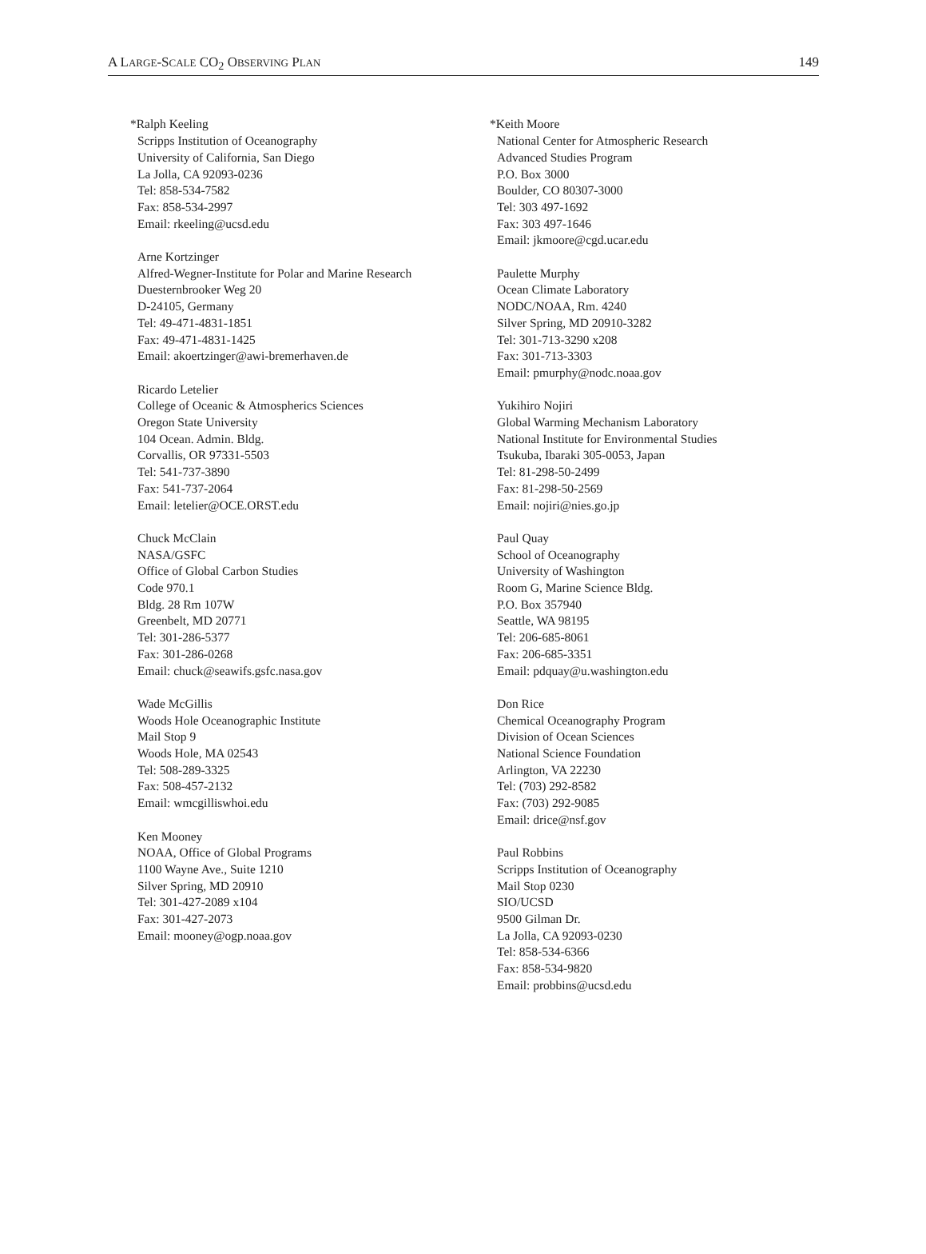A LARGE-SCALE CO<sub>2</sub> OBSERVING PLAN 149
*Ralph Keeling
Scripps Institution of Oceanography
University of California, San Diego
La Jolla, CA 92093-0236
Tel: 858-534-7582
Fax: 858-534-2997
Email: rkeeling@ucsd.edu
Arne Kortzinger
Alfred-Wegner-Institute for Polar and Marine Research
Duesternbrooker Weg 20
D-24105, Germany
Tel: 49-471-4831-1851
Fax: 49-471-4831-1425
Email: akoertzinger@awi-bremerhaven.de
Ricardo Letelier
College of Oceanic & Atmospherics Sciences
Oregon State University
104 Ocean. Admin. Bldg.
Corvallis, OR 97331-5503
Tel: 541-737-3890
Fax: 541-737-2064
Email: letelier@OCE.ORST.edu
Chuck McClain
NASA/GSFC
Office of Global Carbon Studies
Code 970.1
Bldg. 28 Rm 107W
Greenbelt, MD 20771
Tel: 301-286-5377
Fax: 301-286-0268
Email: chuck@seawifs.gsfc.nasa.gov
Wade McGillis
Woods Hole Oceanographic Institute
Mail Stop 9
Woods Hole, MA 02543
Tel: 508-289-3325
Fax: 508-457-2132
Email: wmcgilliswhoi.edu
Ken Mooney
NOAA, Office of Global Programs
1100 Wayne Ave., Suite 1210
Silver Spring, MD 20910
Tel: 301-427-2089 x104
Fax: 301-427-2073
Email: mooney@ogp.noaa.gov
*Keith Moore
National Center for Atmospheric Research
Advanced Studies Program
P.O. Box 3000
Boulder, CO 80307-3000
Tel: 303 497-1692
Fax: 303 497-1646
Email: jkmoore@cgd.ucar.edu
Paulette Murphy
Ocean Climate Laboratory
NODC/NOAA, Rm. 4240
Silver Spring, MD 20910-3282
Tel: 301-713-3290 x208
Fax: 301-713-3303
Email: pmurphy@nodc.noaa.gov
Yukihiro Nojiri
Global Warming Mechanism Laboratory
National Institute for Environmental Studies
Tsukuba, Ibaraki 305-0053, Japan
Tel: 81-298-50-2499
Fax: 81-298-50-2569
Email: nojiri@nies.go.jp
Paul Quay
School of Oceanography
University of Washington
Room G, Marine Science Bldg.
P.O. Box 357940
Seattle, WA 98195
Tel: 206-685-8061
Fax: 206-685-3351
Email: pdquay@u.washington.edu
Don Rice
Chemical Oceanography Program
Division of Ocean Sciences
National Science Foundation
Arlington, VA 22230
Tel: (703) 292-8582
Fax: (703) 292-9085
Email: drice@nsf.gov
Paul Robbins
Scripps Institution of Oceanography
Mail Stop 0230
SIO/UCSD
9500 Gilman Dr.
La Jolla, CA 92093-0230
Tel: 858-534-6366
Fax: 858-534-9820
Email: probbins@ucsd.edu